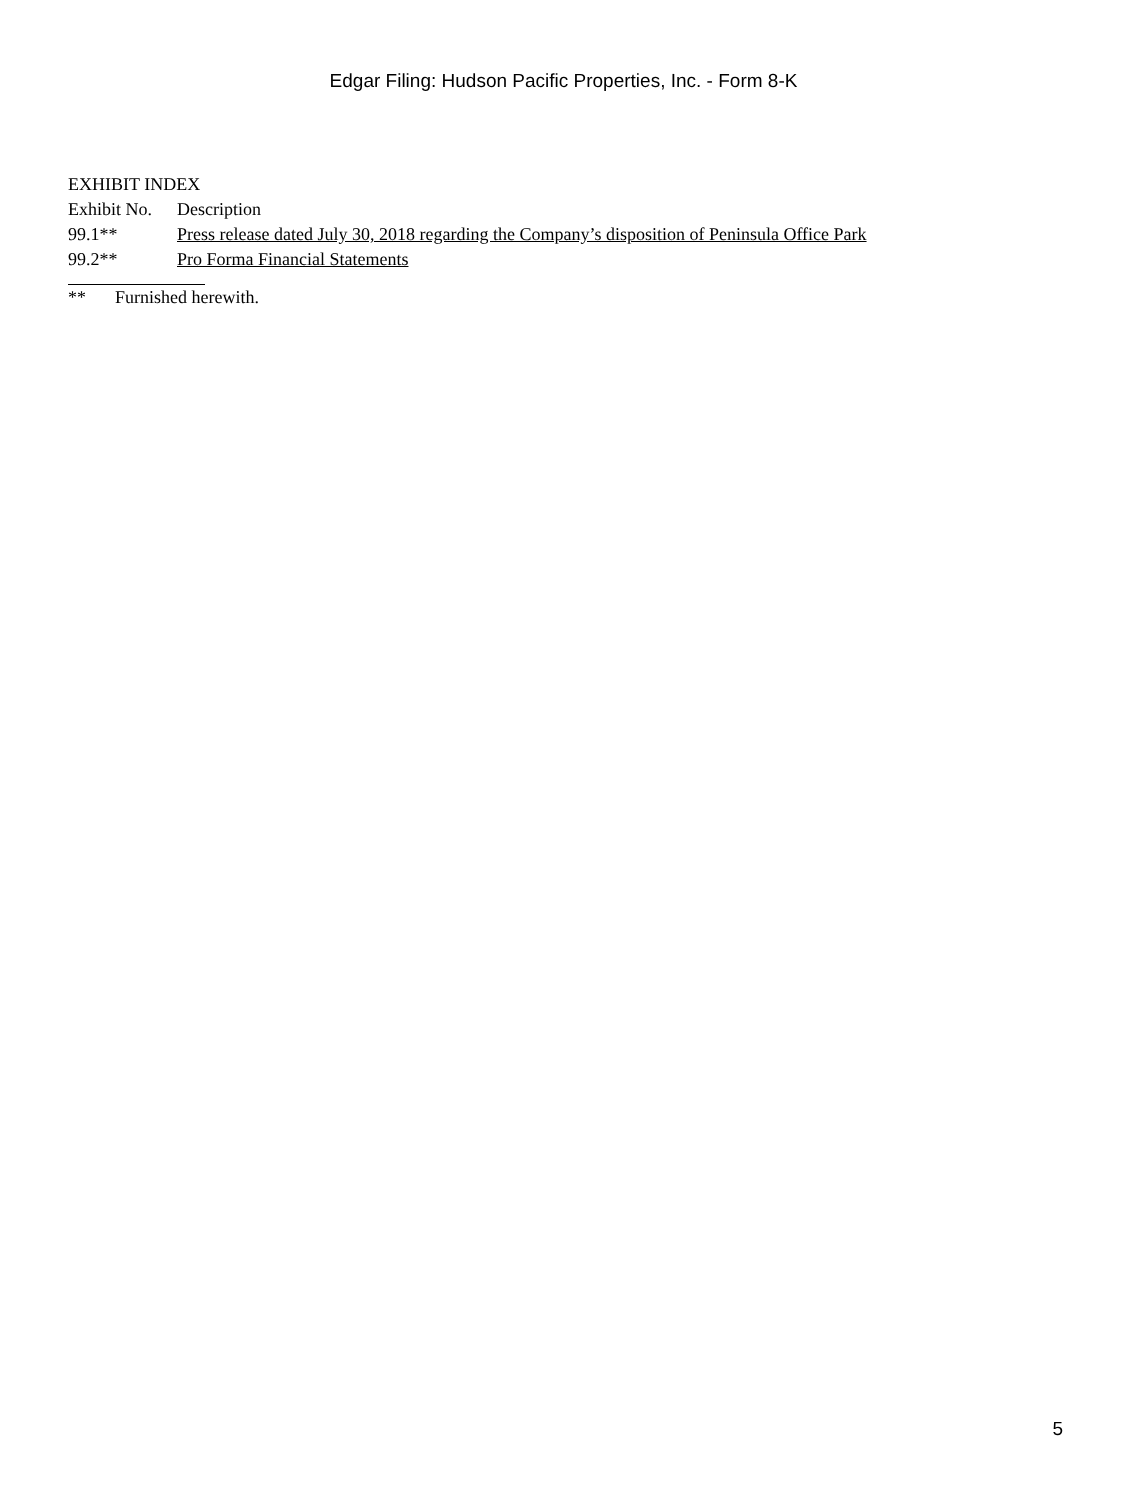Edgar Filing: Hudson Pacific Properties, Inc. - Form 8-K
EXHIBIT INDEX
| Exhibit No. | Description |
| 99.1** | Press release dated July 30, 2018 regarding the Company’s disposition of Peninsula Office Park |
| 99.2** | Pro Forma Financial Statements |
** Furnished herewith.
5